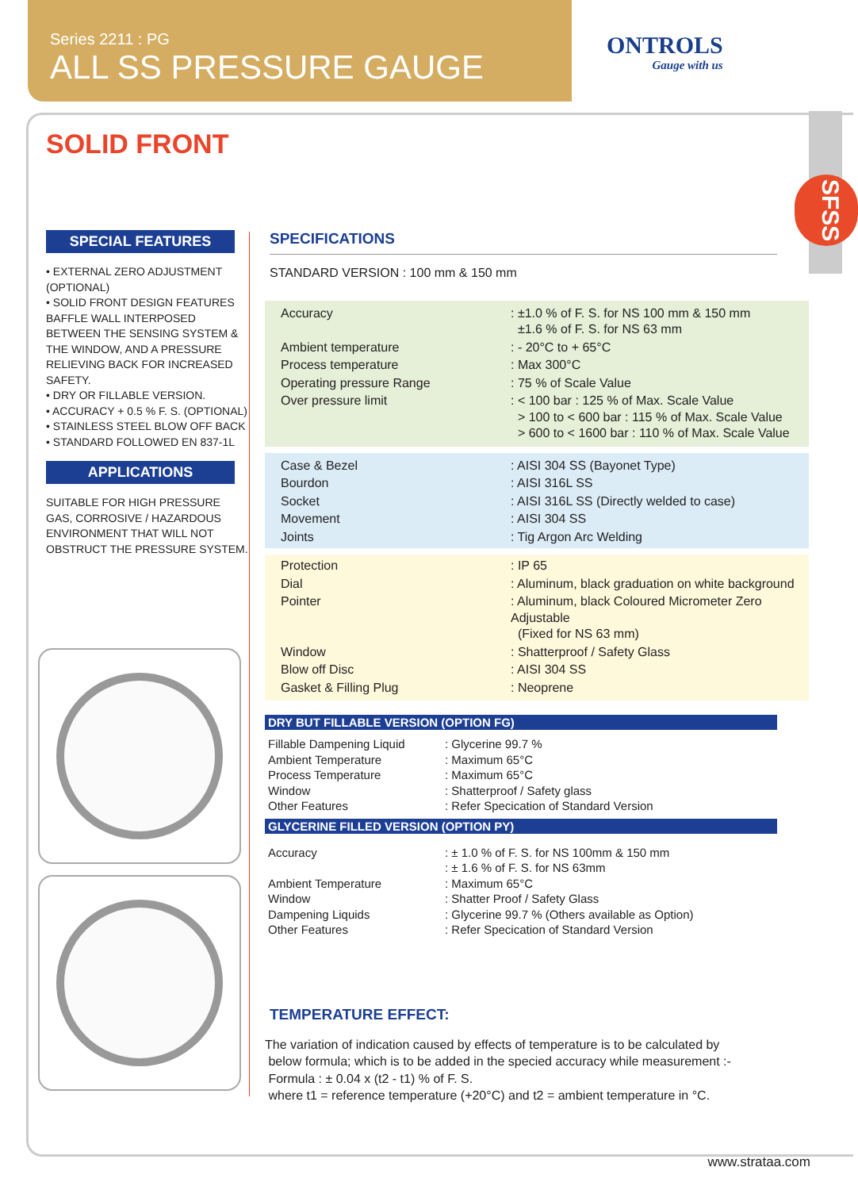Series 2211 : PG
ALL SS PRESSURE GAUGE
ONTROLS
Gauge with us
SFSS
SOLID FRONT
SPECIAL FEATURES
• EXTERNAL ZERO ADJUSTMENT (OPTIONAL)
• SOLID FRONT DESIGN FEATURES BAFFLE WALL INTERPOSED BETWEEN THE SENSING SYSTEM & THE WINDOW, AND A PRESSURE RELIEVING BACK FOR INCREASED SAFETY.
• DRY OR FILLABLE VERSION.
• ACCURACY + 0.5 % F. S. (OPTIONAL)
• STAINLESS STEEL BLOW OFF BACK
• STANDARD FOLLOWED EN 837-1L
APPLICATIONS
SUITABLE FOR HIGH PRESSURE GAS, CORROSIVE / HAZARDOUS ENVIRONMENT THAT WILL NOT OBSTRUCT THE PRESSURE SYSTEM.
SPECIFICATIONS
STANDARD VERSION : 100 mm & 150 mm
| Accuracy | : ±1.0 % of F. S. for NS 100 mm & 150 mm ±1.6 % of F. S. for NS 63 mm |
| Ambient temperature | : - 20°C to + 65°C |
| Process temperature | : Max 300°C |
| Operating pressure Range | : 75 % of Scale Value |
| Over pressure limit | : < 100 bar : 125 % of Max. Scale Value > 100 to < 600 bar : 115 % of Max. Scale Value > 600 to < 1600 bar : 110 % of Max. Scale Value |
| Case & Bezel | : AISI 304 SS (Bayonet Type) |
| Bourdon | : AISI 316L SS |
| Socket | : AISI 316L SS (Directly welded to case) |
| Movement | : AISI 304 SS |
| Joints | : Tig Argon Arc Welding |
| Protection | : IP 65 |
| Dial | : Aluminum, black graduation on white background |
| Pointer | : Aluminum, black Coloured Micrometer Zero Adjustable (Fixed for NS 63 mm) |
| Window | : Shatterproof / Safety Glass |
| Blow off Disc | : AISI 304 SS |
| Gasket & Filling Plug | : Neoprene |
DRY BUT FILLABLE VERSION (OPTION FG)
| Fillable Dampening Liquid | : Glycerine 99.7 % |
| Ambient Temperature | : Maximum 65°C |
| Process Temperature | : Maximum 65°C |
| Window | : Shatterproof / Safety glass |
| Other Features | : Refer Specication of Standard Version |
GLYCERINE FILLED VERSION (OPTION PY)
| Accuracy | : ± 1.0 % of F. S. for NS 100mm & 150 mm : ± 1.6 % of F. S. for NS 63mm |
| Ambient Temperature | : Maximum 65°C |
| Window | : Shatter Proof / Safety Glass |
| Dampening Liquids | : Glycerine 99.7 % (Others available as Option) |
| Other Features | : Refer Specication of Standard Version |
TEMPERATURE EFFECT:
The variation of indication caused by effects of temperature is to be calculated by
below formula; which is to be added in the specied accuracy while measurement :-
Formula : ± 0.04 x (t2 - t1) % of F. S.
where t1 = reference temperature (+20°C) and t2 = ambient temperature in °C.
www.strataa.com